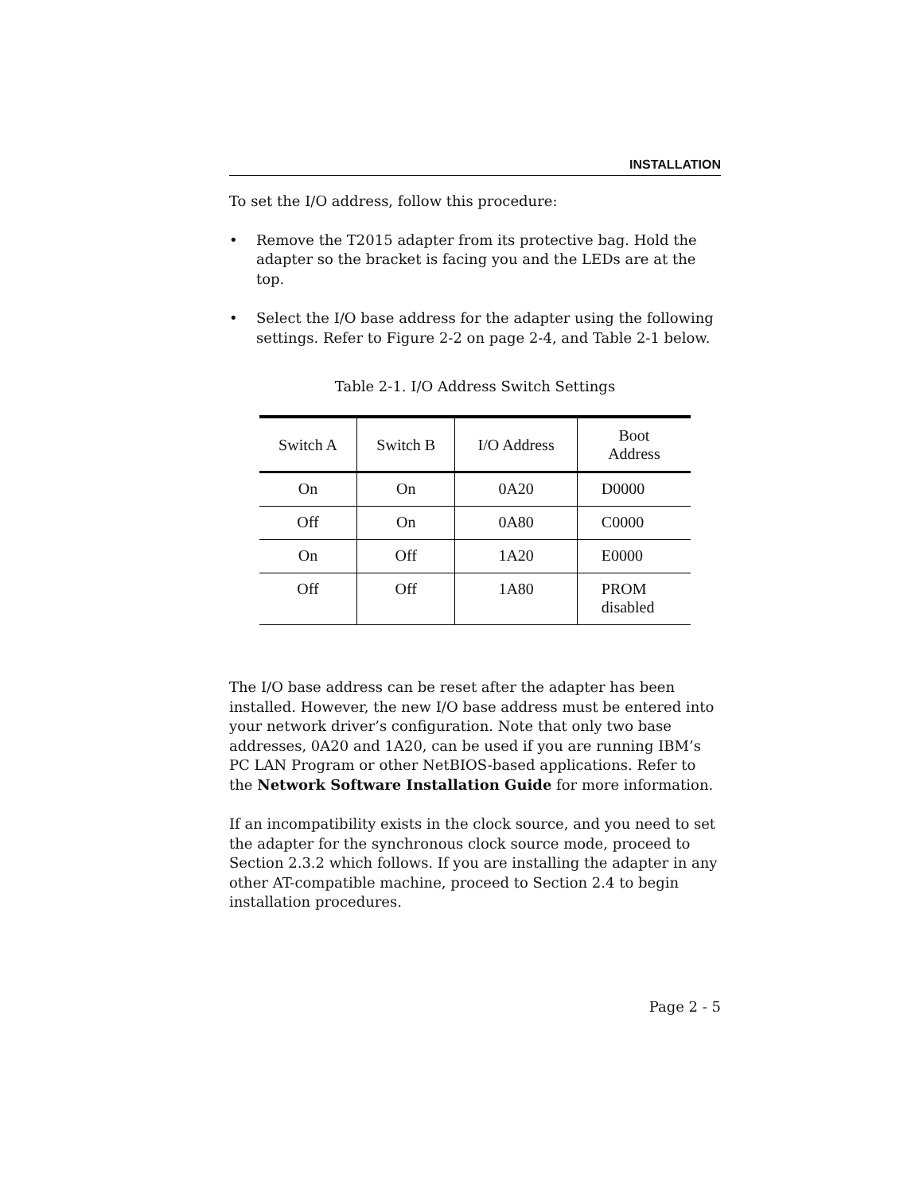INSTALLATION
To set the I/O address, follow this procedure:
• Remove the T2015 adapter from its protective bag. Hold the adapter so the bracket is facing you and the LEDs are at the top.
• Select the I/O base address for the adapter using the following settings. Refer to Figure 2-2 on page 2-4, and Table 2-1 below.
Table 2-1. I/O Address Switch Settings
| Switch A | Switch B | I/O Address | Boot Address |
| --- | --- | --- | --- |
| On | On | 0A20 | D0000 |
| Off | On | 0A80 | C0000 |
| On | Off | 1A20 | E0000 |
| Off | Off | 1A80 | PROM disabled |
The I/O base address can be reset after the adapter has been installed. However, the new I/O base address must be entered into your network driver’s configuration. Note that only two base addresses, 0A20 and 1A20, can be used if you are running IBM’s PC LAN Program or other NetBIOS-based applications. Refer to the Network Software Installation Guide for more information.
If an incompatibility exists in the clock source, and you need to set the adapter for the synchronous clock source mode, proceed to Section 2.3.2 which follows. If you are installing the adapter in any other AT-compatible machine, proceed to Section 2.4 to begin installation procedures.
Page 2 - 5